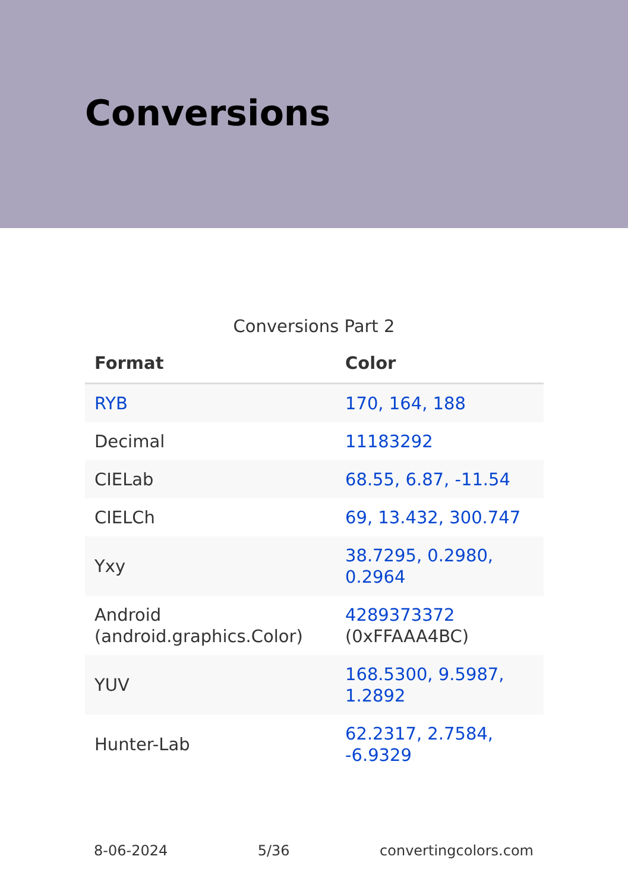Conversions
Conversions Part 2
| Format | Color |
| --- | --- |
| RYB | 170, 164, 188 |
| Decimal | 11183292 |
| CIELab | 68.55, 6.87, -11.54 |
| CIELCh | 69, 13.432, 300.747 |
| Yxy | 38.7295, 0.2980, 0.2964 |
| Android (android.graphics.Color) | 4289373372 (0xFFAAA4BC) |
| YUV | 168.5300, 9.5987, 1.2892 |
| Hunter-Lab | 62.2317, 2.7584, -6.9329 |
8-06-2024 5/36 convertingcolors.com